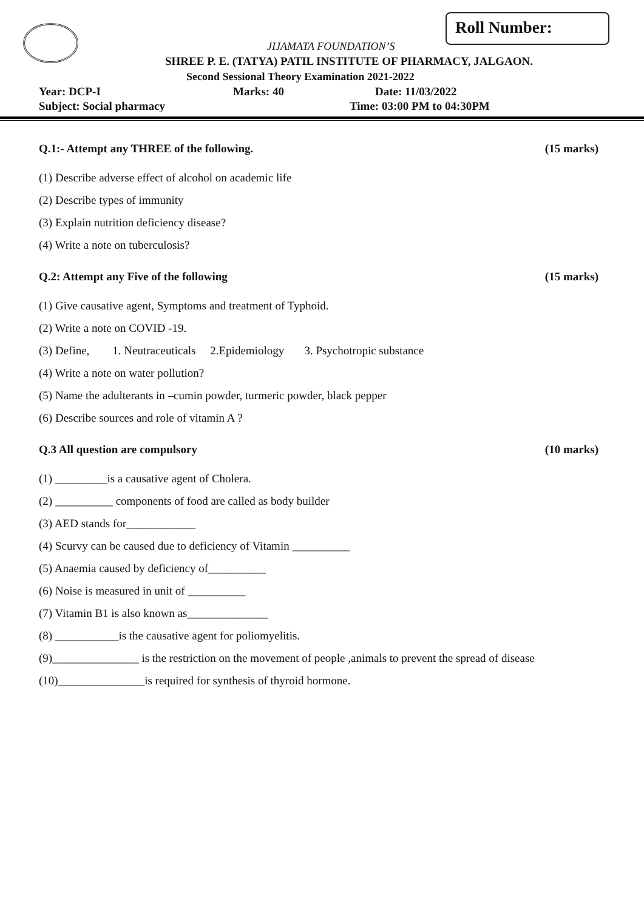Roll Number:
JIJAMATA FOUNDATION’S
SHREE P. E. (TATYA) PATIL INSTITUTE OF PHARMACY, JALGAON.
Second Sessional Theory Examination 2021-2022
Year: DCP-I Marks: 40 Date: 11/03/2022
Subject: Social pharmacy Time: 03:00 PM to 04:30PM
Q.1:- Attempt any THREE of the following. (15 marks)
(1) Describe adverse effect of alcohol on academic life
(2) Describe types of immunity
(3) Explain nutrition deficiency disease?
(4) Write a note on tuberculosis?
Q.2: Attempt any Five of the following (15 marks)
(1) Give causative agent, Symptoms and treatment of Typhoid.
(2) Write a note on COVID -19.
(3) Define, 1. Neutraceuticals 2.Epidemiology 3. Psychotropic substance
(4) Write a note on water pollution?
(5) Name the adulterants in –cumin powder, turmeric powder, black pepper
(6) Describe sources and role of vitamin A ?
Q.3 All question are compulsory (10 marks)
(1) _________is a causative agent of Cholera.
(2) __________ components of food are called as body builder
(3) AED stands for____________
(4) Scurvy can be caused due to deficiency of Vitamin __________
(5) Anaemia caused by deficiency of__________
(6) Noise is measured in unit of __________
(7) Vitamin B1 is also known as______________
(8) ___________is the causative agent for poliomyelitis.
(9)_______________ is the restriction on the movement of people ,animals to prevent the spread of disease
(10)_______________is required for synthesis of thyroid hormone.